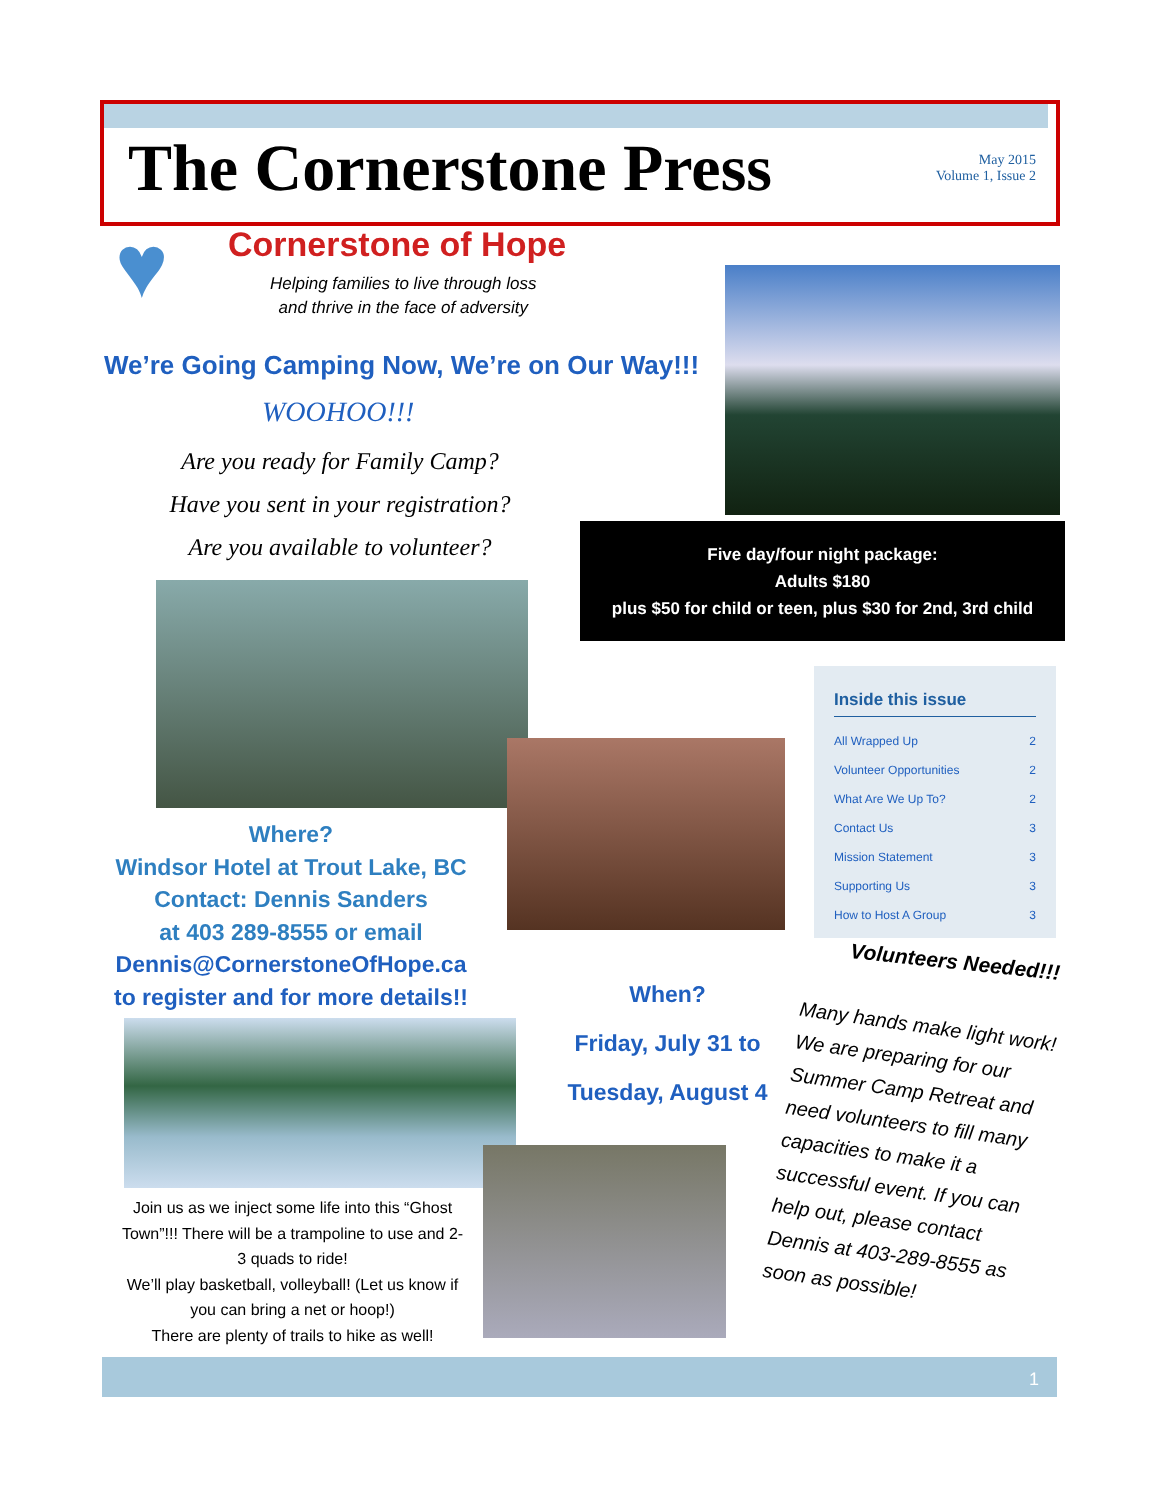The Cornerstone Press
May 2015
Volume 1, Issue 2
♥ Cornerstone of Hope
Helping families to live through loss
and thrive in the face of adversity
We’re Going Camping Now, We’re on Our Way!!!
WOOHOO!!!
Are you ready for Family Camp?
Have you sent in your registration?
Are you available to volunteer?
Five day/four night package:
Adults $180
plus $50 for child or teen, plus $30 for 2nd, 3rd child
Inside this issue
All Wrapped Up 2
Volunteer Opportunities 2
What Are We Up To? 2
Contact Us 3
Mission Statement 3
Supporting Us 3
How to Host A Group 3
Where?
Windsor Hotel at Trout Lake, BC
Contact: Dennis Sanders
at 403 289-8555 or email
Dennis@CornerstoneOfHope.ca
to register and for more details!!
When?
Friday, July 31 to
Tuesday, August 4
Volunteers Needed!!!
Many hands make light work! We are preparing for our Summer Camp Retreat and need volunteers to fill many capacities to make it a successful event. If you can help out, please contact Dennis at 403-289-8555 as soon as possible!
Join us as we inject some life into this “Ghost Town”!!! There will be a trampoline to use and 2-3 quads to ride!
We’ll play basketball, volleyball! (Let us know if you can bring a net or hoop!)
There are plenty of trails to hike as well!
1